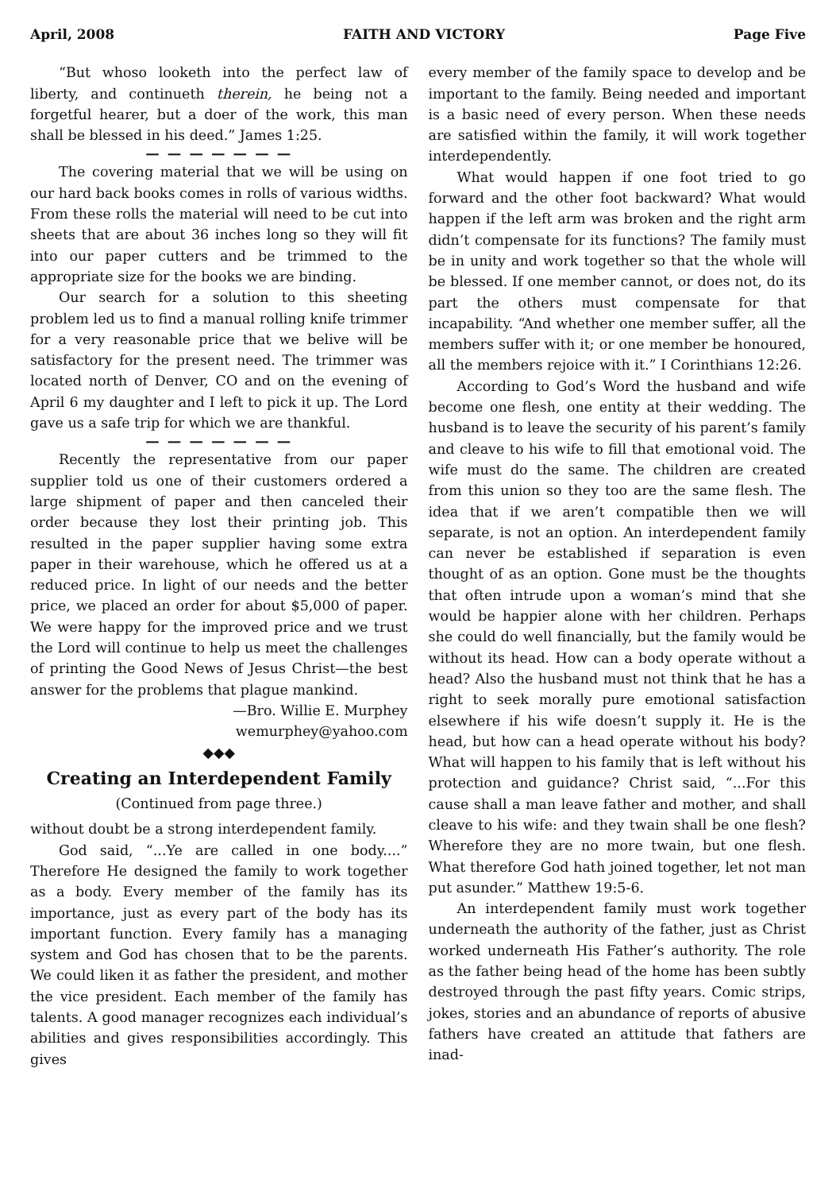April, 2008 FAITH AND VICTORY Page Five
“But whoso looketh into the perfect law of liberty, and continueth therein, he being not a forgetful hearer, but a doer of the work, this man shall be blessed in his deed.” James 1:25.
— — — — — — —
The covering material that we will be using on our hard back books comes in rolls of various widths. From these rolls the material will need to be cut into sheets that are about 36 inches long so they will fit into our paper cutters and be trimmed to the appropriate size for the books we are binding.
Our search for a solution to this sheeting problem led us to find a manual rolling knife trimmer for a very reasonable price that we belive will be satisfactory for the present need. The trimmer was located north of Denver, CO and on the evening of April 6 my daughter and I left to pick it up. The Lord gave us a safe trip for which we are thankful.
— — — — — — —
Recently the representative from our paper supplier told us one of their customers ordered a large shipment of paper and then canceled their order because they lost their printing job. This resulted in the paper supplier having some extra paper in their warehouse, which he offered us at a reduced price. In light of our needs and the better price, we placed an order for about $5,000 of paper. We were happy for the improved price and we trust the Lord will continue to help us meet the challenges of printing the Good News of Jesus Christ—the best answer for the problems that plague mankind.
—Bro. Willie E. Murphey
wemurphey@yahoo.com
◆◆◆
Creating an Interdependent Family
(Continued from page three.)
without doubt be a strong interdependent family.
God said, “...Ye are called in one body....” Therefore He designed the family to work together as a body. Every member of the family has its importance, just as every part of the body has its important function. Every family has a managing system and God has chosen that to be the parents. We could liken it as father the president, and mother the vice president. Each member of the family has talents. A good manager recognizes each individual’s abilities and gives responsibilities accordingly. This gives
every member of the family space to develop and be important to the family. Being needed and important is a basic need of every person. When these needs are satisfied within the family, it will work together interdependently.
What would happen if one foot tried to go forward and the other foot backward? What would happen if the left arm was broken and the right arm didn’t compensate for its functions? The family must be in unity and work together so that the whole will be blessed. If one member cannot, or does not, do its part the others must compensate for that incapability. “And whether one member suffer, all the members suffer with it; or one member be honoured, all the members rejoice with it.” I Corinthians 12:26.
According to God’s Word the husband and wife become one flesh, one entity at their wedding. The husband is to leave the security of his parent’s family and cleave to his wife to fill that emotional void. The wife must do the same. The children are created from this union so they too are the same flesh. The idea that if we aren’t compatible then we will separate, is not an option. An interdependent family can never be established if separation is even thought of as an option. Gone must be the thoughts that often intrude upon a woman’s mind that she would be happier alone with her children. Perhaps she could do well financially, but the family would be without its head. How can a body operate without a head? Also the husband must not think that he has a right to seek morally pure emotional satisfaction elsewhere if his wife doesn’t supply it. He is the head, but how can a head operate without his body? What will happen to his family that is left without his protection and guidance? Christ said, “...For this cause shall a man leave father and mother, and shall cleave to his wife: and they twain shall be one flesh? Wherefore they are no more twain, but one flesh. What therefore God hath joined together, let not man put asunder.” Matthew 19:5-6.
An interdependent family must work together underneath the authority of the father, just as Christ worked underneath His Father’s authority. The role as the father being head of the home has been subtly destroyed through the past fifty years. Comic strips, jokes, stories and an abundance of reports of abusive fathers have created an attitude that fathers are inad-